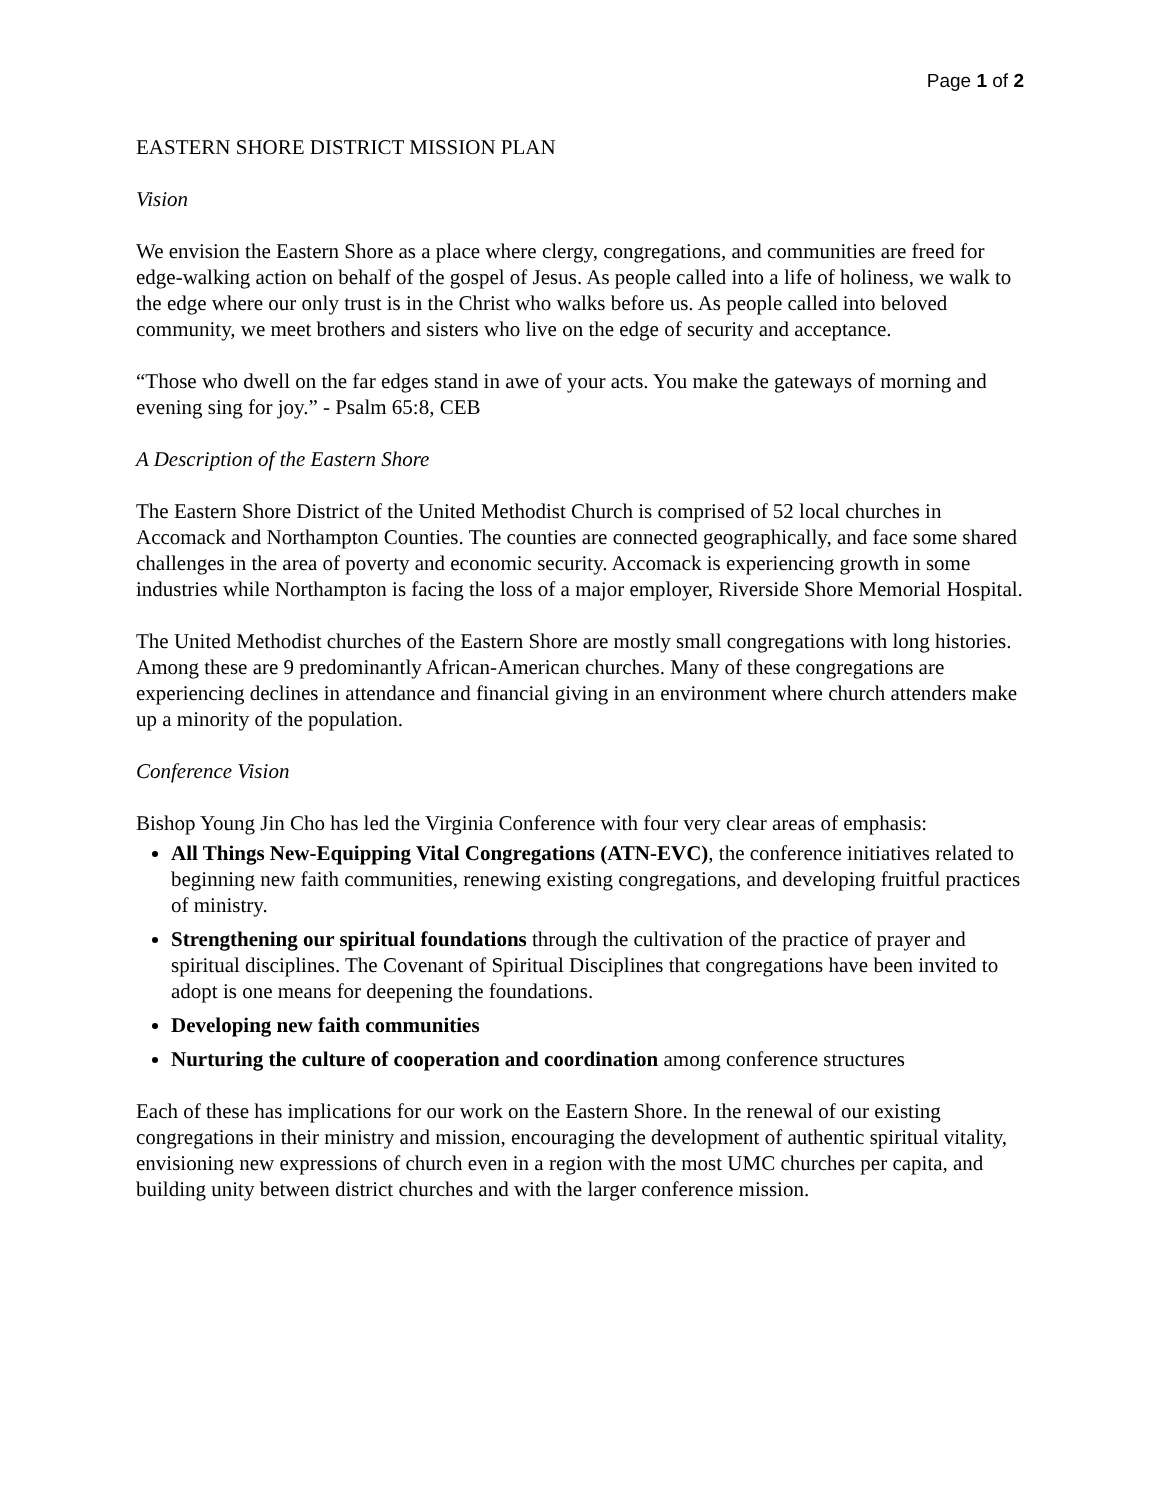Page 1 of 2
EASTERN SHORE DISTRICT MISSION PLAN
Vision
We envision the Eastern Shore as a place where clergy, congregations, and communities are freed for edge-walking action on behalf of the gospel of Jesus. As people called into a life of holiness, we walk to the edge where our only trust is in the Christ who walks before us. As people called into beloved community, we meet brothers and sisters who live on the edge of security and acceptance.
“Those who dwell on the far edges stand in awe of your acts. You make the gateways of morning and evening sing for joy.” - Psalm 65:8, CEB
A Description of the Eastern Shore
The Eastern Shore District of the United Methodist Church is comprised of 52 local churches in Accomack and Northampton Counties. The counties are connected geographically, and face some shared challenges in the area of poverty and economic security. Accomack is experiencing growth in some industries while Northampton is facing the loss of a major employer, Riverside Shore Memorial Hospital.
The United Methodist churches of the Eastern Shore are mostly small congregations with long histories. Among these are 9 predominantly African-American churches. Many of these congregations are experiencing declines in attendance and financial giving in an environment where church attenders make up a minority of the population.
Conference Vision
Bishop Young Jin Cho has led the Virginia Conference with four very clear areas of emphasis:
All Things New-Equipping Vital Congregations (ATN-EVC), the conference initiatives related to beginning new faith communities, renewing existing congregations, and developing fruitful practices of ministry.
Strengthening our spiritual foundations through the cultivation of the practice of prayer and spiritual disciplines. The Covenant of Spiritual Disciplines that congregations have been invited to adopt is one means for deepening the foundations.
Developing new faith communities
Nurturing the culture of cooperation and coordination among conference structures
Each of these has implications for our work on the Eastern Shore. In the renewal of our existing congregations in their ministry and mission, encouraging the development of authentic spiritual vitality, envisioning new expressions of church even in a region with the most UMC churches per capita, and building unity between district churches and with the larger conference mission.